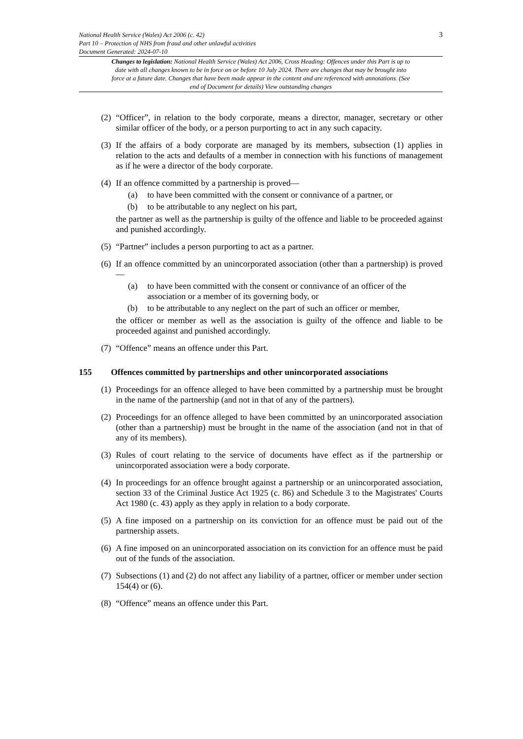3
National Health Service (Wales) Act 2006 (c. 42)
Part 10 – Protection of NHS from fraud and other unlawful activities
Document Generated: 2024-07-10
Changes to legislation: National Health Service (Wales) Act 2006, Cross Heading: Offences under this Part is up to date with all changes known to be in force on or before 10 July 2024. There are changes that may be brought into force at a future date. Changes that have been made appear in the content and are referenced with annotations. (See end of Document for details) View outstanding changes
(2) “Officer”, in relation to the body corporate, means a director, manager, secretary or other similar officer of the body, or a person purporting to act in any such capacity.
(3) If the affairs of a body corporate are managed by its members, subsection (1) applies in relation to the acts and defaults of a member in connection with his functions of management as if he were a director of the body corporate.
(4) If an offence committed by a partnership is proved—
(a) to have been committed with the consent or connivance of a partner, or
(b) to be attributable to any neglect on his part,
the partner as well as the partnership is guilty of the offence and liable to be proceeded against and punished accordingly.
(5) “Partner” includes a person purporting to act as a partner.
(6) If an offence committed by an unincorporated association (other than a partnership) is proved—
(a) to have been committed with the consent or connivance of an officer of the association or a member of its governing body, or
(b) to be attributable to any neglect on the part of such an officer or member,
the officer or member as well as the association is guilty of the offence and liable to be proceeded against and punished accordingly.
(7) “Offence” means an offence under this Part.
155 Offences committed by partnerships and other unincorporated associations
(1) Proceedings for an offence alleged to have been committed by a partnership must be brought in the name of the partnership (and not in that of any of the partners).
(2) Proceedings for an offence alleged to have been committed by an unincorporated association (other than a partnership) must be brought in the name of the association (and not in that of any of its members).
(3) Rules of court relating to the service of documents have effect as if the partnership or unincorporated association were a body corporate.
(4) In proceedings for an offence brought against a partnership or an unincorporated association, section 33 of the Criminal Justice Act 1925 (c. 86) and Schedule 3 to the Magistrates' Courts Act 1980 (c. 43) apply as they apply in relation to a body corporate.
(5) A fine imposed on a partnership on its conviction for an offence must be paid out of the partnership assets.
(6) A fine imposed on an unincorporated association on its conviction for an offence must be paid out of the funds of the association.
(7) Subsections (1) and (2) do not affect any liability of a partner, officer or member under section 154(4) or (6).
(8) “Offence” means an offence under this Part.